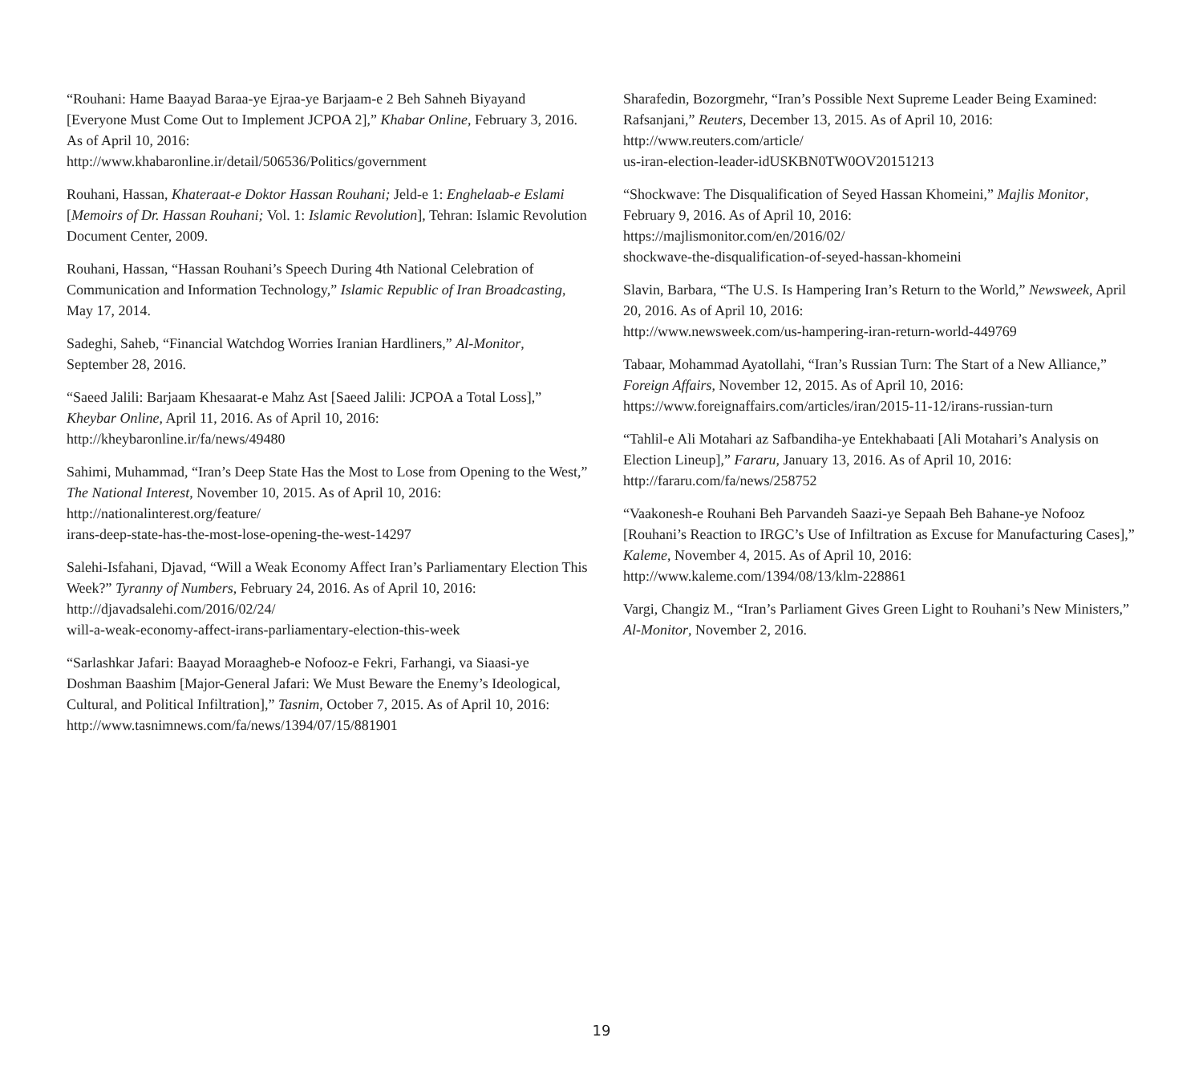“Rouhani: Hame Baayad Baraa-ye Ejraa-ye Barjaam-e 2 Beh Sahneh Biyayand [Everyone Must Come Out to Implement JCPOA 2],” Khabar Online, February 3, 2016. As of April 10, 2016:
http://www.khabaronline.ir/detail/506536/Politics/government
Rouhani, Hassan, Khateraat-e Doktor Hassan Rouhani; Jeld-e 1: Enghelaab-e Eslami [Memoirs of Dr. Hassan Rouhani; Vol. 1: Islamic Revolution], Tehran: Islamic Revolution Document Center, 2009.
Rouhani, Hassan, “Hassan Rouhani’s Speech During 4th National Celebration of Communication and Information Technology,” Islamic Republic of Iran Broadcasting, May 17, 2014.
Sadeghi, Saheb, “Financial Watchdog Worries Iranian Hardliners,” Al-Monitor, September 28, 2016.
“Saeed Jalili: Barjaam Khesaarat-e Mahz Ast [Saeed Jalili: JCPOA a Total Loss],” Kheybar Online, April 11, 2016. As of April 10, 2016:
http://kheybaronline.ir/fa/news/49480
Sahimi, Muhammad, “Iran’s Deep State Has the Most to Lose from Opening to the West,” The National Interest, November 10, 2015. As of April 10, 2016:
http://nationalinterest.org/feature/
irans-deep-state-has-the-most-lose-opening-the-west-14297
Salehi-Isfahani, Djavad, “Will a Weak Economy Affect Iran’s Parliamentary Election This Week?” Tyranny of Numbers, February 24, 2016. As of April 10, 2016:
http://djavadsalehi.com/2016/02/24/
will-a-weak-economy-affect-irans-parliamentary-election-this-week
“Sarlashkar Jafari: Baayad Moraagheb-e Nofooz-e Fekri, Farhangi, va Siaasi-ye Doshman Baashim [Major-General Jafari: We Must Beware the Enemy’s Ideological, Cultural, and Political Infiltration],” Tasnim, October 7, 2015. As of April 10, 2016:
http://www.tasnimnews.com/fa/news/1394/07/15/881901
Sharafedin, Bozorgmehr, “Iran’s Possible Next Supreme Leader Being Examined: Rafsanjani,” Reuters, December 13, 2015. As of April 10, 2016:
http://www.reuters.com/article/
us-iran-election-leader-idUSKBN0TW0OV20151213
“Shockwave: The Disqualification of Seyed Hassan Khomeini,” Majlis Monitor, February 9, 2016. As of April 10, 2016:
https://majlismonitor.com/en/2016/02/
shockwave-the-disqualification-of-seyed-hassan-khomeini
Slavin, Barbara, “The U.S. Is Hampering Iran’s Return to the World,” Newsweek, April 20, 2016. As of April 10, 2016:
http://www.newsweek.com/us-hampering-iran-return-world-449769
Tabaar, Mohammad Ayatollahi, “Iran’s Russian Turn: The Start of a New Alliance,” Foreign Affairs, November 12, 2015. As of April 10, 2016:
https://www.foreignaffairs.com/articles/iran/2015-11-12/irans-russian-turn
“Tahlil-e Ali Motahari az Safbandiha-ye Entekhabaati [Ali Motahari’s Analysis on Election Lineup],” Fararu, January 13, 2016. As of April 10, 2016:
http://fararu.com/fa/news/258752
“Vaakonesh-e Rouhani Beh Parvandeh Saazi-ye Sepaah Beh Bahane-ye Nofooz [Rouhani’s Reaction to IRGC’s Use of Infiltration as Excuse for Manufacturing Cases],” Kaleme, November 4, 2015. As of April 10, 2016:
http://www.kaleme.com/1394/08/13/klm-228861
Vargi, Changiz M., “Iran’s Parliament Gives Green Light to Rouhani’s New Ministers,” Al-Monitor, November 2, 2016.
19